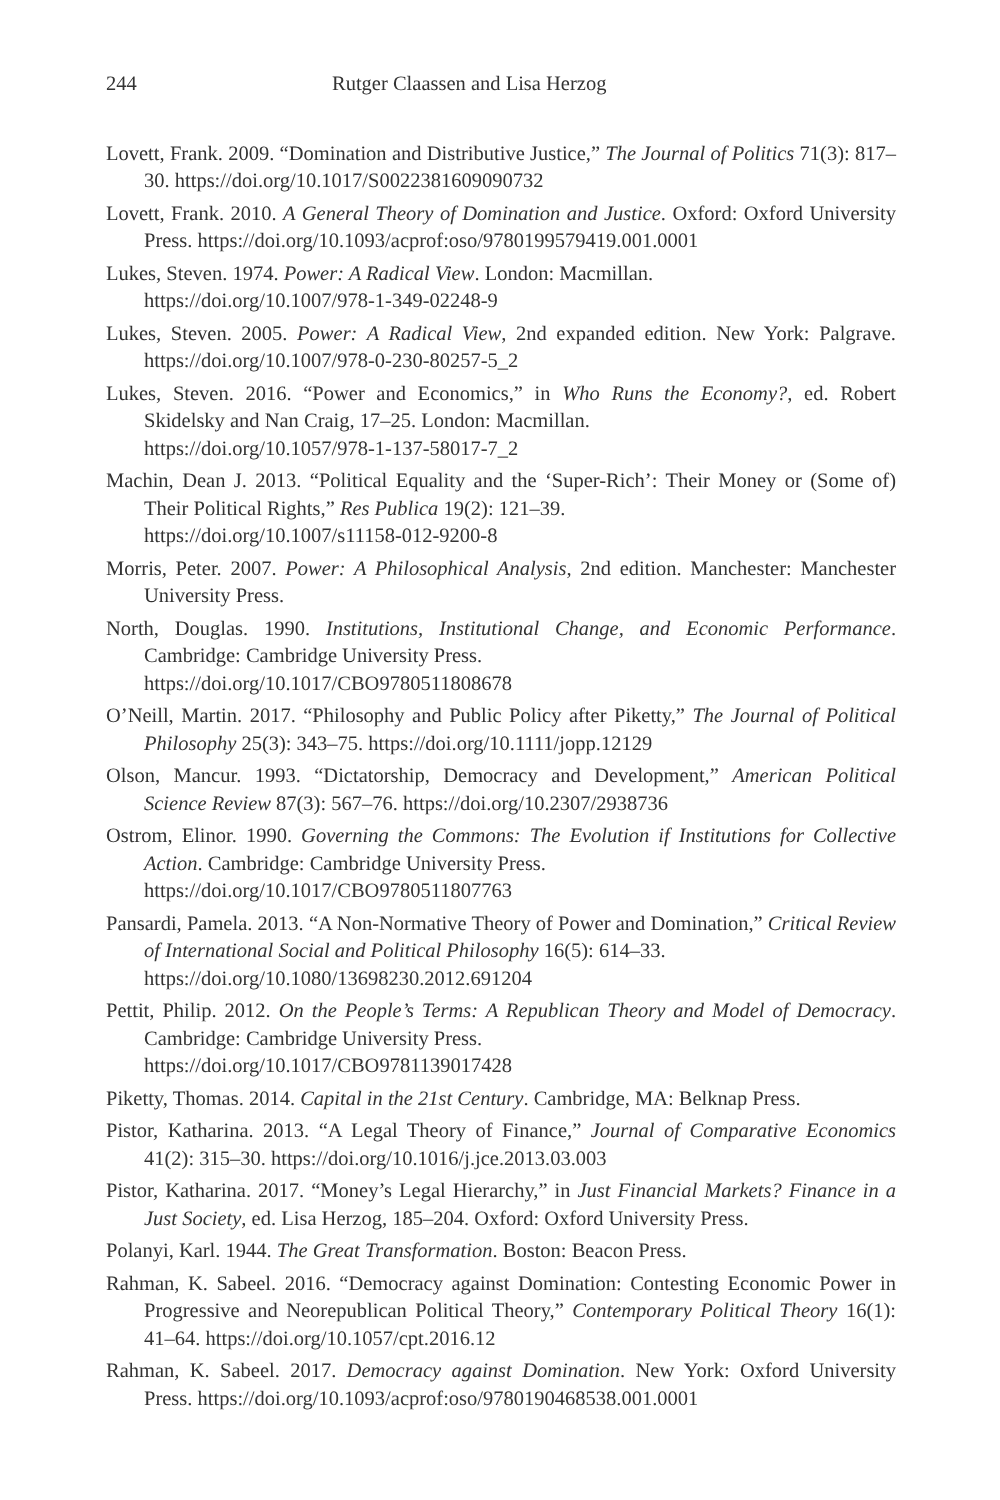244 Rutger Claassen and Lisa Herzog
Lovett, Frank. 2009. “Domination and Distributive Justice,” The Journal of Politics 71(3): 817–30. https://doi.org/10.1017/S0022381609090732
Lovett, Frank. 2010. A General Theory of Domination and Justice. Oxford: Oxford University Press. https://doi.org/10.1093/acprof:oso/9780199579419.001.0001
Lukes, Steven. 1974. Power: A Radical View. London: Macmillan.
https://doi.org/10.1007/978-1-349-02248-9
Lukes, Steven. 2005. Power: A Radical View, 2nd expanded edition. New York: Palgrave. https://doi.org/10.1007/978-0-230-80257-5_2
Lukes, Steven. 2016. “Power and Economics,” in Who Runs the Economy?, ed. Robert Skidelsky and Nan Craig, 17–25. London: Macmillan.
https://doi.org/10.1057/978-1-137-58017-7_2
Machin, Dean J. 2013. “Political Equality and the ‘Super-Rich’: Their Money or (Some of) Their Political Rights,” Res Publica 19(2): 121–39.
https://doi.org/10.1007/s11158-012-9200-8
Morris, Peter. 2007. Power: A Philosophical Analysis, 2nd edition. Manchester: Manchester University Press.
North, Douglas. 1990. Institutions, Institutional Change, and Economic Performance. Cambridge: Cambridge University Press.
https://doi.org/10.1017/CBO9780511808678
O’Neill, Martin. 2017. “Philosophy and Public Policy after Piketty,” The Journal of Political Philosophy 25(3): 343–75. https://doi.org/10.1111/jopp.12129
Olson, Mancur. 1993. “Dictatorship, Democracy and Development,” American Political Science Review 87(3): 567–76. https://doi.org/10.2307/2938736
Ostrom, Elinor. 1990. Governing the Commons: The Evolution if Institutions for Collective Action. Cambridge: Cambridge University Press.
https://doi.org/10.1017/CBO9780511807763
Pansardi, Pamela. 2013. “A Non-Normative Theory of Power and Domination,” Critical Review of International Social and Political Philosophy 16(5): 614–33.
https://doi.org/10.1080/13698230.2012.691204
Pettit, Philip. 2012. On the People’s Terms: A Republican Theory and Model of Democracy. Cambridge: Cambridge University Press.
https://doi.org/10.1017/CBO9781139017428
Piketty, Thomas. 2014. Capital in the 21st Century. Cambridge, MA: Belknap Press.
Pistor, Katharina. 2013. “A Legal Theory of Finance,” Journal of Comparative Economics 41(2): 315–30. https://doi.org/10.1016/j.jce.2013.03.003
Pistor, Katharina. 2017. “Money’s Legal Hierarchy,” in Just Financial Markets? Finance in a Just Society, ed. Lisa Herzog, 185–204. Oxford: Oxford University Press.
Polanyi, Karl. 1944. The Great Transformation. Boston: Beacon Press.
Rahman, K. Sabeel. 2016. “Democracy against Domination: Contesting Economic Power in Progressive and Neorepublican Political Theory,” Contemporary Political Theory 16(1): 41–64. https://doi.org/10.1057/cpt.2016.12
Rahman, K. Sabeel. 2017. Democracy against Domination. New York: Oxford University Press. https://doi.org/10.1093/acprof:oso/9780190468538.001.0001